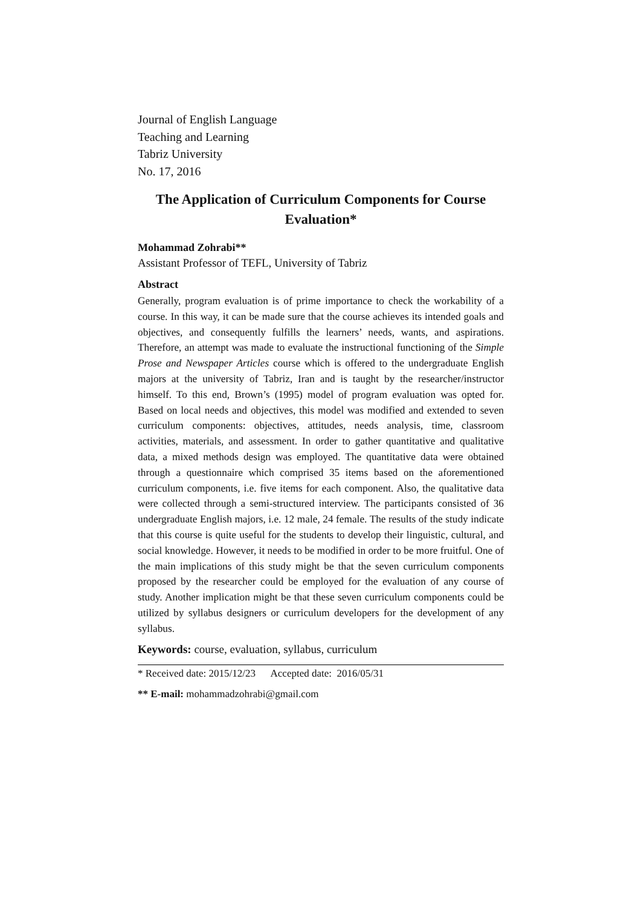Journal of English Language
Teaching and Learning
Tabriz University
No. 17, 2016
The Application of Curriculum Components for Course Evaluation*
Mohammad Zohrabi**
Assistant Professor of TEFL, University of Tabriz
Abstract
Generally, program evaluation is of prime importance to check the workability of a course. In this way, it can be made sure that the course achieves its intended goals and objectives, and consequently fulfills the learners’ needs, wants, and aspirations. Therefore, an attempt was made to evaluate the instructional functioning of the Simple Prose and Newspaper Articles course which is offered to the undergraduate English majors at the university of Tabriz, Iran and is taught by the researcher/instructor himself. To this end, Brown’s (1995) model of program evaluation was opted for. Based on local needs and objectives, this model was modified and extended to seven curriculum components: objectives, attitudes, needs analysis, time, classroom activities, materials, and assessment. In order to gather quantitative and qualitative data, a mixed methods design was employed. The quantitative data were obtained through a questionnaire which comprised 35 items based on the aforementioned curriculum components, i.e. five items for each component. Also, the qualitative data were collected through a semi-structured interview. The participants consisted of 36 undergraduate English majors, i.e. 12 male, 24 female. The results of the study indicate that this course is quite useful for the students to develop their linguistic, cultural, and social knowledge. However, it needs to be modified in order to be more fruitful. One of the main implications of this study might be that the seven curriculum components proposed by the researcher could be employed for the evaluation of any course of study. Another implication might be that these seven curriculum components could be utilized by syllabus designers or curriculum developers for the development of any syllabus.
Keywords: course, evaluation, syllabus, curriculum
* Received date: 2015/12/23 Accepted date: 2016/05/31
** E-mail: mohammadzohrabi@gmail.com